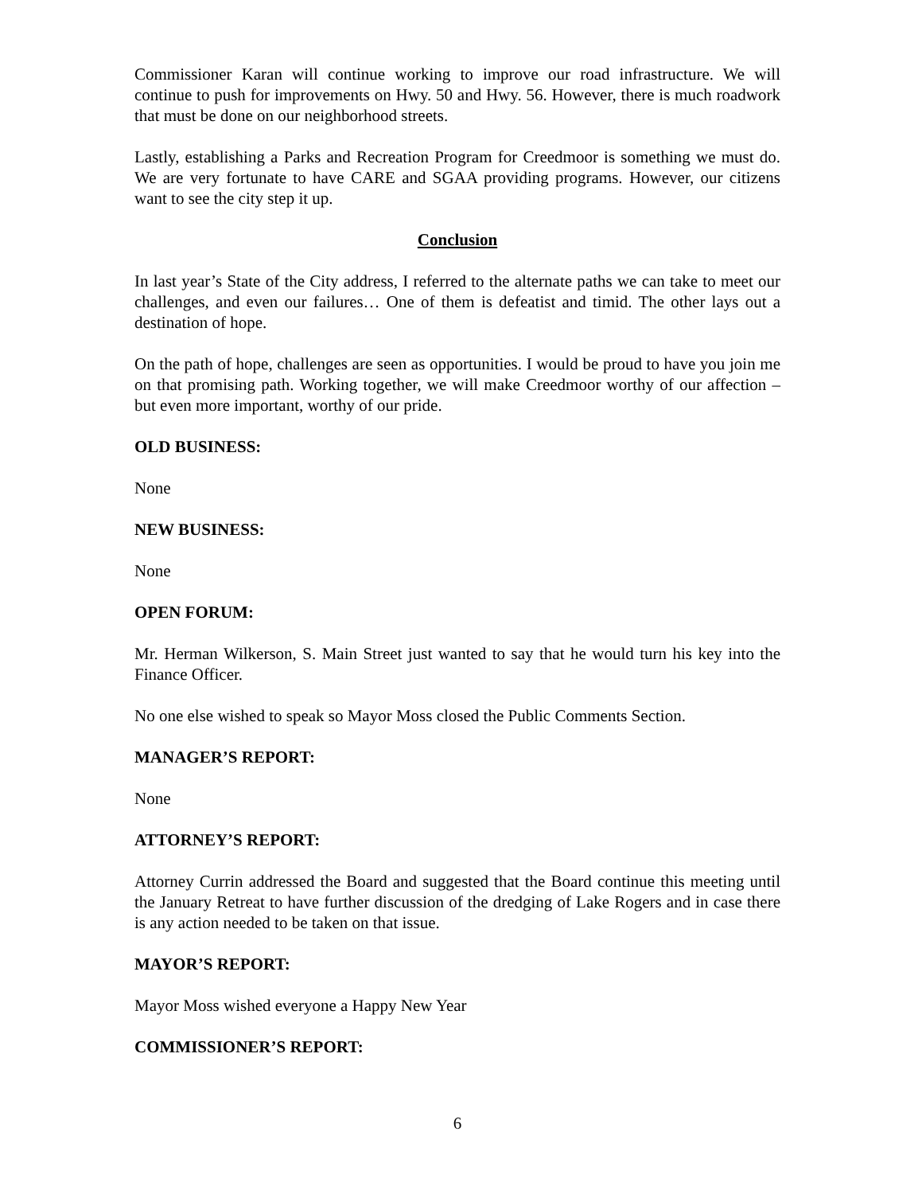Commissioner Karan will continue working to improve our road infrastructure. We will continue to push for improvements on Hwy. 50 and Hwy. 56. However, there is much roadwork that must be done on our neighborhood streets.
Lastly, establishing a Parks and Recreation Program for Creedmoor is something we must do. We are very fortunate to have CARE and SGAA providing programs. However, our citizens want to see the city step it up.
Conclusion
In last year’s State of the City address, I referred to the alternate paths we can take to meet our challenges, and even our failures… One of them is defeatist and timid. The other lays out a destination of hope.
On the path of hope, challenges are seen as opportunities. I would be proud to have you join me on that promising path. Working together, we will make Creedmoor worthy of our affection – but even more important, worthy of our pride.
OLD BUSINESS:
None
NEW BUSINESS:
None
OPEN FORUM:
Mr. Herman Wilkerson, S. Main Street just wanted to say that he would turn his key into the Finance Officer.
No one else wished to speak so Mayor Moss closed the Public Comments Section.
MANAGER’S REPORT:
None
ATTORNEY’S REPORT:
Attorney Currin addressed the Board and suggested that the Board continue this meeting until the January Retreat to have further discussion of the dredging of Lake Rogers and in case there is any action needed to be taken on that issue.
MAYOR’S REPORT:
Mayor Moss wished everyone a Happy New Year
COMMISSIONER’S REPORT:
6